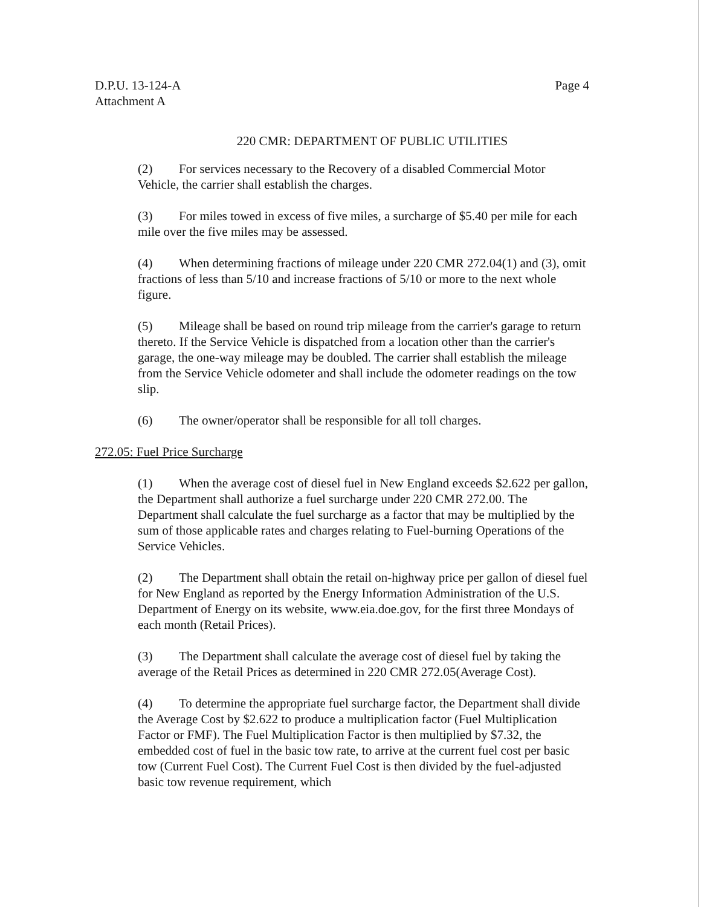D.P.U. 13-124-A
Attachment A
Page 4
220 CMR: DEPARTMENT OF PUBLIC UTILITIES
(2) For services necessary to the Recovery of a disabled Commercial Motor Vehicle, the carrier shall establish the charges.
(3) For miles towed in excess of five miles, a surcharge of $5.40 per mile for each mile over the five miles may be assessed.
(4) When determining fractions of mileage under 220 CMR 272.04(1) and (3), omit fractions of less than 5/10 and increase fractions of 5/10 or more to the next whole figure.
(5) Mileage shall be based on round trip mileage from the carrier's garage to return thereto. If the Service Vehicle is dispatched from a location other than the carrier's garage, the one-way mileage may be doubled. The carrier shall establish the mileage from the Service Vehicle odometer and shall include the odometer readings on the tow slip.
(6) The owner/operator shall be responsible for all toll charges.
272.05: Fuel Price Surcharge
(1) When the average cost of diesel fuel in New England exceeds $2.622 per gallon, the Department shall authorize a fuel surcharge under 220 CMR 272.00. The Department shall calculate the fuel surcharge as a factor that may be multiplied by the sum of those applicable rates and charges relating to Fuel-burning Operations of the Service Vehicles.
(2) The Department shall obtain the retail on-highway price per gallon of diesel fuel for New England as reported by the Energy Information Administration of the U.S. Department of Energy on its website, www.eia.doe.gov, for the first three Mondays of each month (Retail Prices).
(3) The Department shall calculate the average cost of diesel fuel by taking the average of the Retail Prices as determined in 220 CMR 272.05(Average Cost).
(4) To determine the appropriate fuel surcharge factor, the Department shall divide the Average Cost by $2.622 to produce a multiplication factor (Fuel Multiplication Factor or FMF). The Fuel Multiplication Factor is then multiplied by $7.32, the embedded cost of fuel in the basic tow rate, to arrive at the current fuel cost per basic tow (Current Fuel Cost). The Current Fuel Cost is then divided by the fuel-adjusted basic tow revenue requirement, which